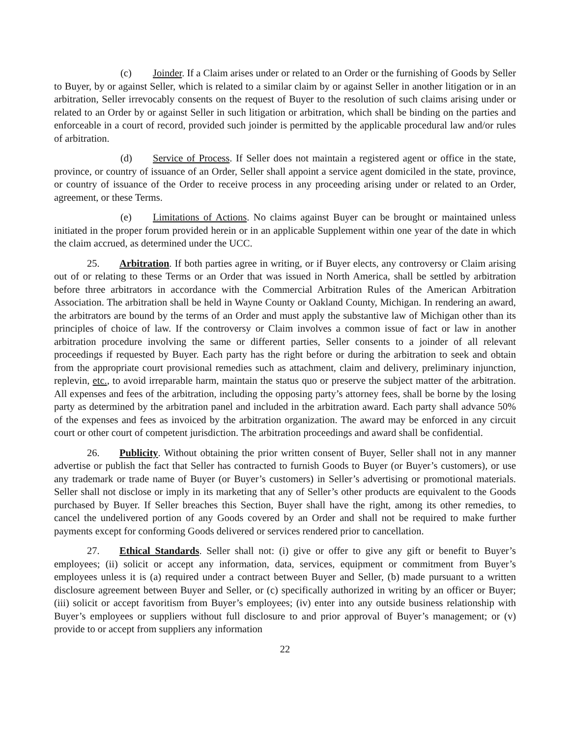(c) Joinder. If a Claim arises under or related to an Order or the furnishing of Goods by Seller to Buyer, by or against Seller, which is related to a similar claim by or against Seller in another litigation or in an arbitration, Seller irrevocably consents on the request of Buyer to the resolution of such claims arising under or related to an Order by or against Seller in such litigation or arbitration, which shall be binding on the parties and enforceable in a court of record, provided such joinder is permitted by the applicable procedural law and/or rules of arbitration.
(d) Service of Process. If Seller does not maintain a registered agent or office in the state, province, or country of issuance of an Order, Seller shall appoint a service agent domiciled in the state, province, or country of issuance of the Order to receive process in any proceeding arising under or related to an Order, agreement, or these Terms.
(e) Limitations of Actions. No claims against Buyer can be brought or maintained unless initiated in the proper forum provided herein or in an applicable Supplement within one year of the date in which the claim accrued, as determined under the UCC.
25. Arbitration. If both parties agree in writing, or if Buyer elects, any controversy or Claim arising out of or relating to these Terms or an Order that was issued in North America, shall be settled by arbitration before three arbitrators in accordance with the Commercial Arbitration Rules of the American Arbitration Association. The arbitration shall be held in Wayne County or Oakland County, Michigan. In rendering an award, the arbitrators are bound by the terms of an Order and must apply the substantive law of Michigan other than its principles of choice of law. If the controversy or Claim involves a common issue of fact or law in another arbitration procedure involving the same or different parties, Seller consents to a joinder of all relevant proceedings if requested by Buyer. Each party has the right before or during the arbitration to seek and obtain from the appropriate court provisional remedies such as attachment, claim and delivery, preliminary injunction, replevin, etc., to avoid irreparable harm, maintain the status quo or preserve the subject matter of the arbitration. All expenses and fees of the arbitration, including the opposing party’s attorney fees, shall be borne by the losing party as determined by the arbitration panel and included in the arbitration award. Each party shall advance 50% of the expenses and fees as invoiced by the arbitration organization. The award may be enforced in any circuit court or other court of competent jurisdiction. The arbitration proceedings and award shall be confidential.
26. Publicity. Without obtaining the prior written consent of Buyer, Seller shall not in any manner advertise or publish the fact that Seller has contracted to furnish Goods to Buyer (or Buyer’s customers), or use any trademark or trade name of Buyer (or Buyer’s customers) in Seller’s advertising or promotional materials. Seller shall not disclose or imply in its marketing that any of Seller’s other products are equivalent to the Goods purchased by Buyer. If Seller breaches this Section, Buyer shall have the right, among its other remedies, to cancel the undelivered portion of any Goods covered by an Order and shall not be required to make further payments except for conforming Goods delivered or services rendered prior to cancellation.
27. Ethical Standards. Seller shall not: (i) give or offer to give any gift or benefit to Buyer’s employees; (ii) solicit or accept any information, data, services, equipment or commitment from Buyer’s employees unless it is (a) required under a contract between Buyer and Seller, (b) made pursuant to a written disclosure agreement between Buyer and Seller, or (c) specifically authorized in writing by an officer or Buyer; (iii) solicit or accept favoritism from Buyer’s employees; (iv) enter into any outside business relationship with Buyer’s employees or suppliers without full disclosure to and prior approval of Buyer’s management; or (v) provide to or accept from suppliers any information
22